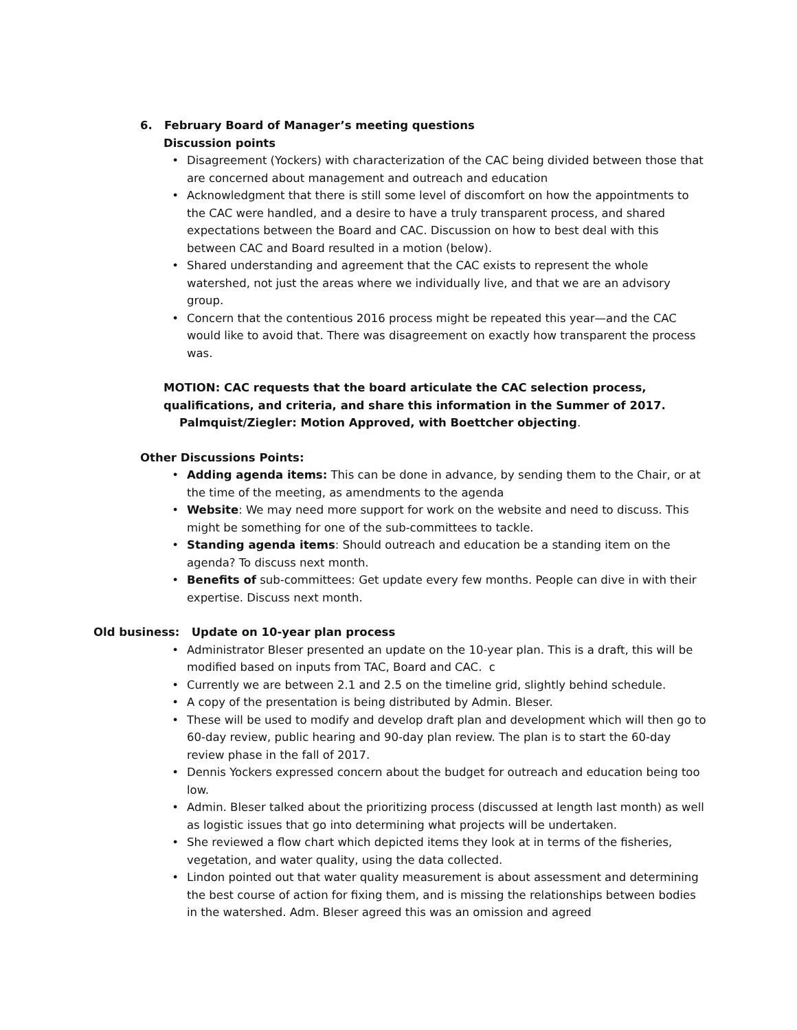6. February Board of Manager’s meeting questions
Discussion points
• Disagreement (Yockers) with characterization of the CAC being divided between those that are concerned about management and outreach and education
• Acknowledgment that there is still some level of discomfort on how the appointments to the CAC were handled, and a desire to have a truly transparent process, and shared expectations between the Board and CAC. Discussion on how to best deal with this between CAC and Board resulted in a motion (below).
• Shared understanding and agreement that the CAC exists to represent the whole watershed, not just the areas where we individually live, and that we are an advisory group.
• Concern that the contentious 2016 process might be repeated this year—and the CAC would like to avoid that. There was disagreement on exactly how transparent the process was.
MOTION: CAC requests that the board articulate the CAC selection process, qualifications, and criteria, and share this information in the Summer of 2017. Palmquist/Ziegler: Motion Approved, with Boettcher objecting.
Other Discussions Points:
• Adding agenda items: This can be done in advance, by sending them to the Chair, or at the time of the meeting, as amendments to the agenda
• Website: We may need more support for work on the website and need to discuss. This might be something for one of the sub-committees to tackle.
• Standing agenda items: Should outreach and education be a standing item on the agenda? To discuss next month.
• Benefits of sub-committees: Get update every few months. People can dive in with their expertise. Discuss next month.
Old business: Update on 10-year plan process
• Administrator Bleser presented an update on the 10-year plan. This is a draft, this will be modified based on inputs from TAC, Board and CAC. c
• Currently we are between 2.1 and 2.5 on the timeline grid, slightly behind schedule.
• A copy of the presentation is being distributed by Admin. Bleser.
• These will be used to modify and develop draft plan and development which will then go to 60-day review, public hearing and 90-day plan review. The plan is to start the 60-day review phase in the fall of 2017.
• Dennis Yockers expressed concern about the budget for outreach and education being too low.
• Admin. Bleser talked about the prioritizing process (discussed at length last month) as well as logistic issues that go into determining what projects will be undertaken.
• She reviewed a flow chart which depicted items they look at in terms of the fisheries, vegetation, and water quality, using the data collected.
• Lindon pointed out that water quality measurement is about assessment and determining the best course of action for fixing them, and is missing the relationships between bodies in the watershed. Adm. Bleser agreed this was an omission and agreed